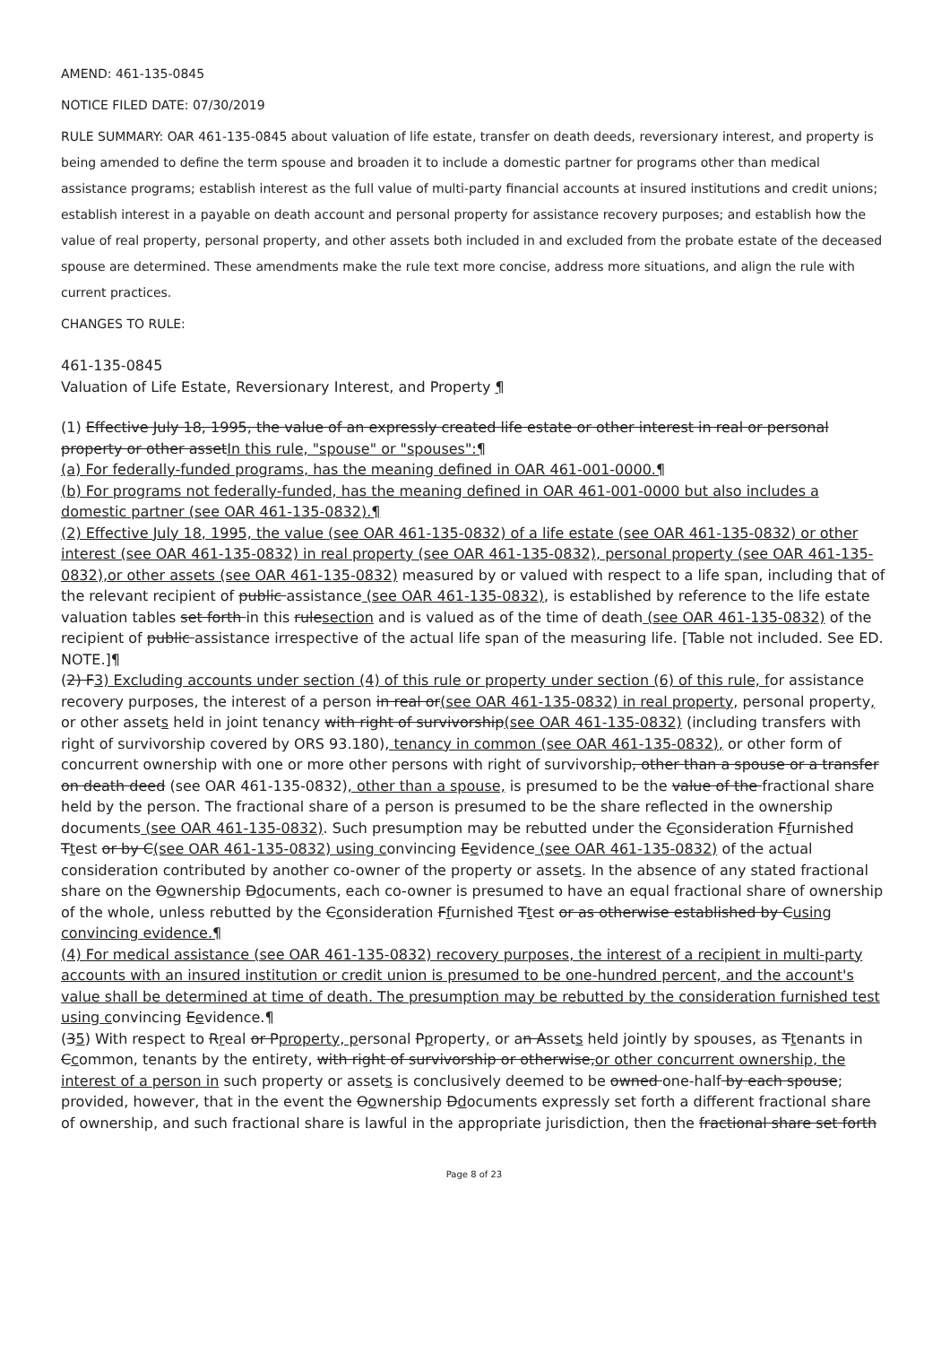AMEND: 461-135-0845
NOTICE FILED DATE: 07/30/2019
RULE SUMMARY: OAR 461-135-0845 about valuation of life estate, transfer on death deeds, reversionary interest, and property is being amended to define the term spouse and broaden it to include a domestic partner for programs other than medical assistance programs; establish interest as the full value of multi-party financial accounts at insured institutions and credit unions; establish interest in a payable on death account and personal property for assistance recovery purposes; and establish how the value of real property, personal property, and other assets both included in and excluded from the probate estate of the deceased spouse are determined. These amendments make the rule text more concise, address more situations, and align the rule with current practices.
CHANGES TO RULE:
461-135-0845
Valuation of Life Estate, Reversionary Interest, and Property ¶
(1) Effective July 18, 1995, the value of an expressly created life estate or other interest in real or personal property or other assetIn this rule, "spouse" or "spouses":¶
(a) For federally-funded programs, has the meaning defined in OAR 461-001-0000.¶
(b) For programs not federally-funded, has the meaning defined in OAR 461-001-0000 but also includes a domestic partner (see OAR 461-135-0832).¶
(2) Effective July 18, 1995, the value (see OAR 461-135-0832) of a life estate (see OAR 461-135-0832) or other interest (see OAR 461-135-0832) in real property (see OAR 461-135-0832), personal property (see OAR 461-135-0832),or other assets (see OAR 461-135-0832) measured by or valued with respect to a life span, including that of the relevant recipient of public assistance (see OAR 461-135-0832), is established by reference to the life estate valuation tables set forth in this rulesection and is valued as of the time of death (see OAR 461-135-0832) of the recipient of public assistance irrespective of the actual life span of the measuring life. [Table not included. See ED. NOTE.]¶
(2) F3) Excluding accounts under section (4) of this rule or property under section (6) of this rule, for assistance recovery purposes, the interest of a person in real or(see OAR 461-135-0832) in real property, personal property, or other assets held in joint tenancy with right of survivorship(see OAR 461-135-0832) (including transfers with right of survivorship covered by ORS 93.180), tenancy in common (see OAR 461-135-0832), or other form of concurrent ownership with one or more other persons with right of survivorship, other than a spouse or a transfer on death deed (see OAR 461-135-0832), other than a spouse, is presumed to be the value of the fractional share held by the person. The fractional share of a person is presumed to be the share reflected in the ownership documents (see OAR 461-135-0832). Such presumption may be rebutted under the Cconsideration Ffurnished Ttest or by C(see OAR 461-135-0832) using convincing Eevidence (see OAR 461-135-0832) of the actual consideration contributed by another co-owner of the property or assets. In the absence of any stated fractional share on the Oownership Ddocuments, each co-owner is presumed to have an equal fractional share of ownership of the whole, unless rebutted by the Cconsideration Ffurnished Ttest or as otherwise established by Cusing convincing evidence.¶
(4) For medical assistance (see OAR 461-135-0832) recovery purposes, the interest of a recipient in multi-party accounts with an insured institution or credit union is presumed to be one-hundred percent, and the account's value shall be determined at time of death. The presumption may be rebutted by the consideration furnished test using convincing Eevidence.¶
(35) With respect to Rreal or Pproperty, personal Pproperty, or an Assets held jointly by spouses, as Ttenants in Ccommon, tenants by the entirety, with right of survivorship or otherwise,or other concurrent ownership, the interest of a person in such property or assets is conclusively deemed to be owned one-half by each spouse; provided, however, that in the event the Oownership Ddocuments expressly set forth a different fractional share of ownership, and such fractional share is lawful in the appropriate jurisdiction, then the fractional share set forth
Page 8 of 23